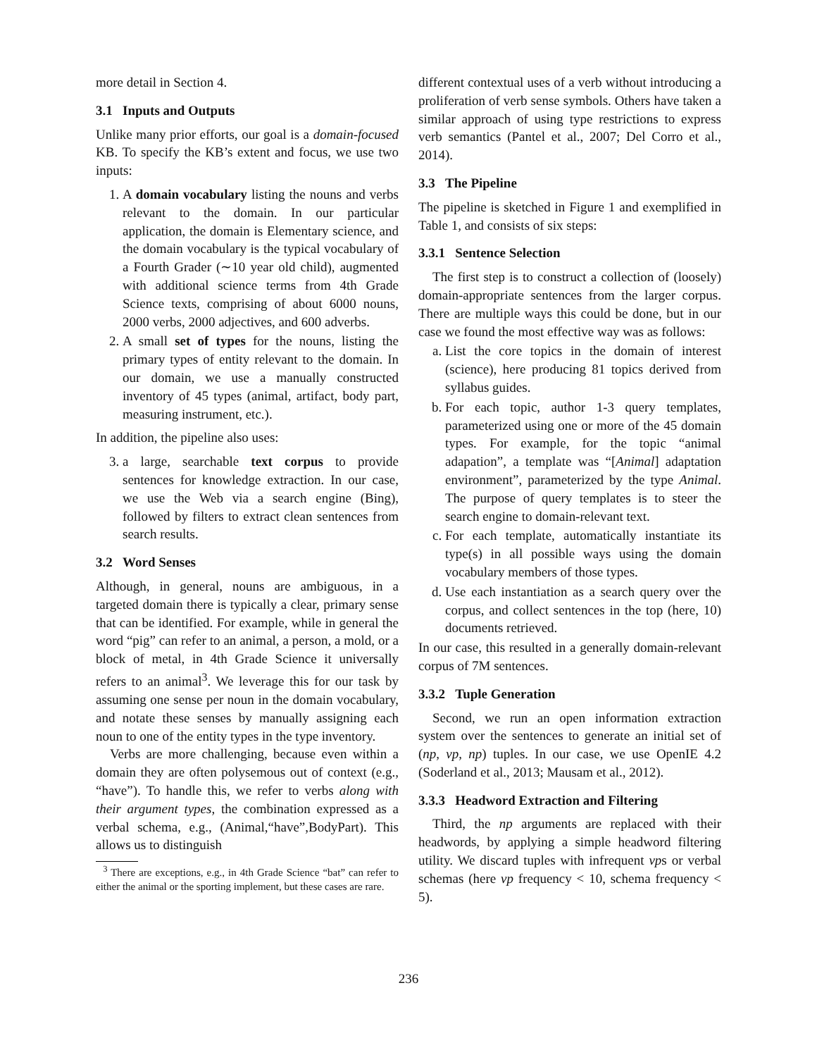more detail in Section 4.
3.1 Inputs and Outputs
Unlike many prior efforts, our goal is a domain-focused KB. To specify the KB’s extent and focus, we use two inputs:
1. A domain vocabulary listing the nouns and verbs relevant to the domain. In our particular application, the domain is Elementary science, and the domain vocabulary is the typical vocabulary of a Fourth Grader (∼10 year old child), augmented with additional science terms from 4th Grade Science texts, comprising of about 6000 nouns, 2000 verbs, 2000 adjectives, and 600 adverbs.
2. A small set of types for the nouns, listing the primary types of entity relevant to the domain. In our domain, we use a manually constructed inventory of 45 types (animal, artifact, body part, measuring instrument, etc.).
In addition, the pipeline also uses:
3. a large, searchable text corpus to provide sentences for knowledge extraction. In our case, we use the Web via a search engine (Bing), followed by filters to extract clean sentences from search results.
3.2 Word Senses
Although, in general, nouns are ambiguous, in a targeted domain there is typically a clear, primary sense that can be identified. For example, while in general the word “pig” can refer to an animal, a person, a mold, or a block of metal, in 4th Grade Science it universally refers to an animal<sup>3</sup>. We leverage this for our task by assuming one sense per noun in the domain vocabulary, and notate these senses by manually assigning each noun to one of the entity types in the type inventory.
Verbs are more challenging, because even within a domain they are often polysemous out of context (e.g., “have”). To handle this, we refer to verbs along with their argument types, the combination expressed as a verbal schema, e.g., (Animal,“have”,BodyPart). This allows us to distinguish
<sup>3</sup> There are exceptions, e.g., in 4th Grade Science “bat” can refer to either the animal or the sporting implement, but these cases are rare.
different contextual uses of a verb without introducing a proliferation of verb sense symbols. Others have taken a similar approach of using type restrictions to express verb semantics (Pantel et al., 2007; Del Corro et al., 2014).
3.3 The Pipeline
The pipeline is sketched in Figure 1 and exemplified in Table 1, and consists of six steps:
3.3.1 Sentence Selection
The first step is to construct a collection of (loosely) domain-appropriate sentences from the larger corpus. There are multiple ways this could be done, but in our case we found the most effective way was as follows:
a. List the core topics in the domain of interest (science), here producing 81 topics derived from syllabus guides.
b. For each topic, author 1-3 query templates, parameterized using one or more of the 45 domain types. For example, for the topic “animal adapation”, a template was “[Animal] adaptation environment”, parameterized by the type Animal. The purpose of query templates is to steer the search engine to domain-relevant text.
c. For each template, automatically instantiate its type(s) in all possible ways using the domain vocabulary members of those types.
d. Use each instantiation as a search query over the corpus, and collect sentences in the top (here, 10) documents retrieved.
In our case, this resulted in a generally domain-relevant corpus of 7M sentences.
3.3.2 Tuple Generation
Second, we run an open information extraction system over the sentences to generate an initial set of (np, vp, np) tuples. In our case, we use OpenIE 4.2 (Soderland et al., 2013; Mausam et al., 2012).
3.3.3 Headword Extraction and Filtering
Third, the np arguments are replaced with their headwords, by applying a simple headword filtering utility. We discard tuples with infrequent vps or verbal schemas (here vp frequency < 10, schema frequency < 5).
236